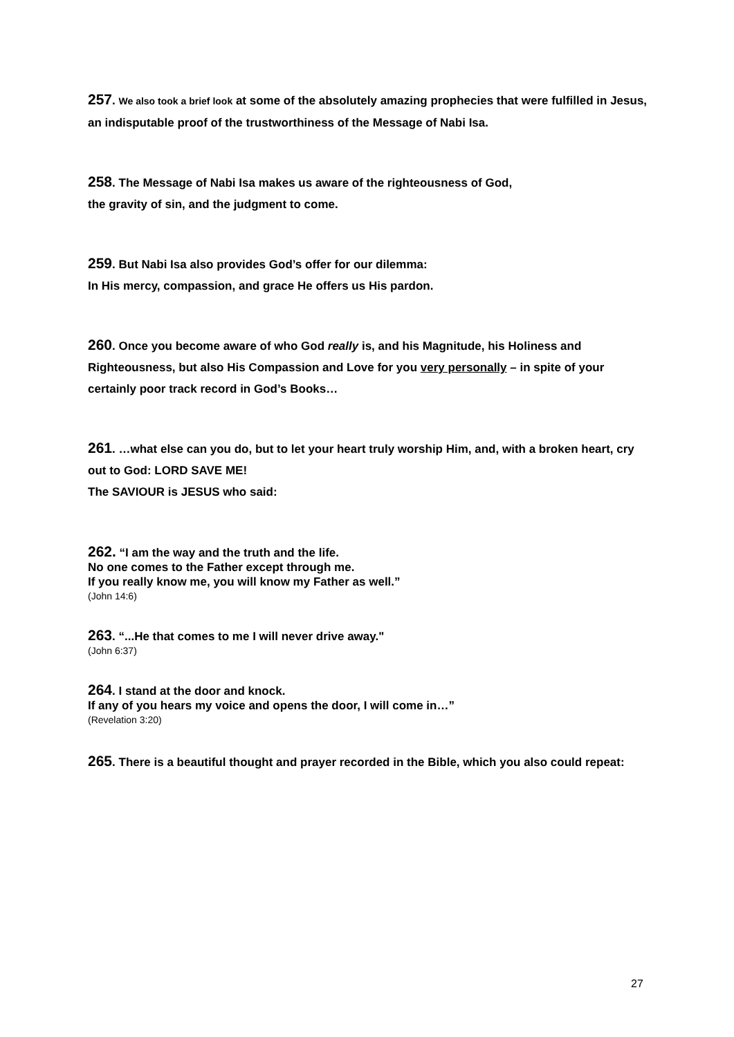257. We also took a brief look at some of the absolutely amazing prophecies that were fulfilled in Jesus, an indisputable proof of the trustworthiness of the Message of Nabi Isa.
258. The Message of Nabi Isa makes us aware of the righteousness of God,
the gravity of sin, and the judgment to come.
259. But Nabi Isa also provides God’s offer for our dilemma:
In His mercy, compassion, and grace He offers us His pardon.
260. Once you become aware of who God really is, and his Magnitude, his Holiness and Righteousness, but also His Compassion and Love for you very personally – in spite of your certainly poor track record in God’s Books…
261. …what else can you do, but to let your heart truly worship Him, and, with a broken heart, cry out to God: LORD SAVE ME!
The SAVIOUR is JESUS who said:
262. “I am the way and the truth and the life.
No one comes to the Father except through me.
If you really know me, you will know my Father as well.”
(John 14:6)
263. “...He that comes to me I will never drive away."
(John 6:37)
264. I stand at the door and knock.
If any of you hears my voice and opens the door, I will come in…”
(Revelation 3:20)
265. There is a beautiful thought and prayer recorded in the Bible, which you also could repeat:
27